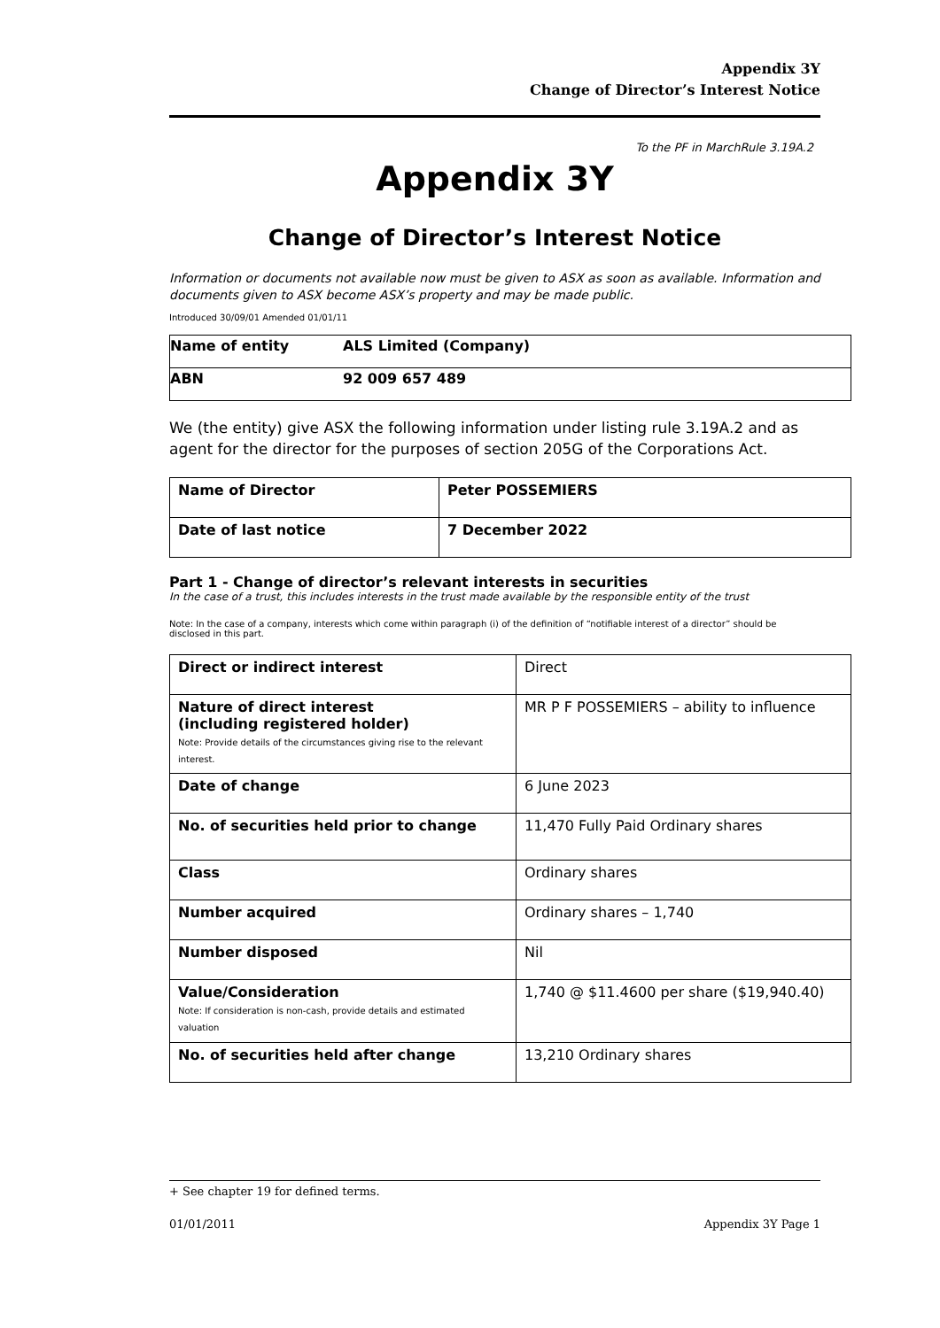Appendix 3Y
Change of Director’s Interest Notice
To the PF in MarchRule 3.19A.2
Appendix 3Y
Change of Director’s Interest Notice
Information or documents not available now must be given to ASX as soon as available. Information and documents given to ASX become ASX’s property and may be made public.
Introduced 30/09/01 Amended 01/01/11
| Name of entity | ALS Limited (Company) |
| ABN | 92 009 657 489 |
We (the entity) give ASX the following information under listing rule 3.19A.2 and as agent for the director for the purposes of section 205G of the Corporations Act.
| Name of Director | Peter POSSEMIERS |
| Date of last notice | 7 December 2022 |
Part 1 - Change of director’s relevant interests in securities
In the case of a trust, this includes interests in the trust made available by the responsible entity of the trust
Note: In the case of a company, interests which come within paragraph (i) of the definition of “notifiable interest of a director” should be disclosed in this part.
| Direct or indirect interest | Direct |
| Nature of direct interest (including registered holder) Note: Provide details of the circumstances giving rise to the relevant interest. | MR P F POSSEMIERS – ability to influence |
| Date of change | 6 June 2023 |
| No. of securities held prior to change | 11,470 Fully Paid Ordinary shares |
| Class | Ordinary shares |
| Number acquired | Ordinary shares – 1,740 |
| Number disposed | Nil |
| Value/Consideration Note: If consideration is non-cash, provide details and estimated valuation | 1,740 @ $11.4600 per share ($19,940.40) |
| No. of securities held after change | 13,210 Ordinary shares |
+ See chapter 19 for defined terms.
01/01/2011 Appendix 3Y Page 1